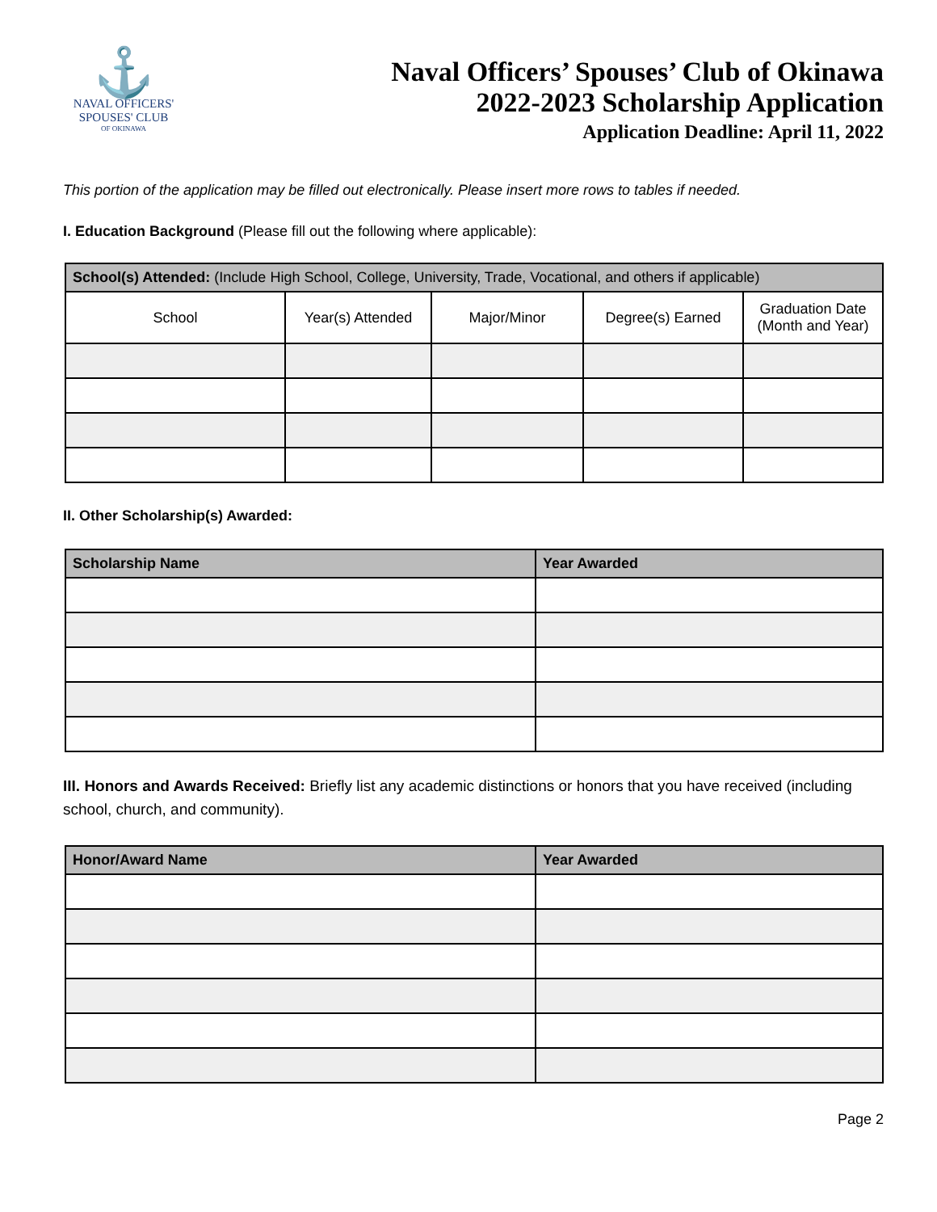⚓
NAVAL OFFICERS'
SPOUSES' CLUB
OF OKINAWA
Naval Officers’ Spouses’ Club of Okinawa
2022-2023 Scholarship Application
Application Deadline: April 11, 2022
This portion of the application may be filled out electronically. Please insert more rows to tables if needed.
I. Education Background (Please fill out the following where applicable):
| School(s) Attended: (Include High School, College, University, Trade, Vocational, and others if applicable) | | | | |
| --- | --- | --- | --- | --- |
| School | Year(s) Attended | Major/Minor | Degree(s) Earned | Graduation Date (Month and Year) |
II. Other Scholarship(s) Awarded:
| Scholarship Name | Year Awarded |
| --- | --- |
III. Honors and Awards Received: Briefly list any academic distinctions or honors that you have received (including school, church, and community).
| Honor/Award Name | Year Awarded |
| --- | --- |
Page 2